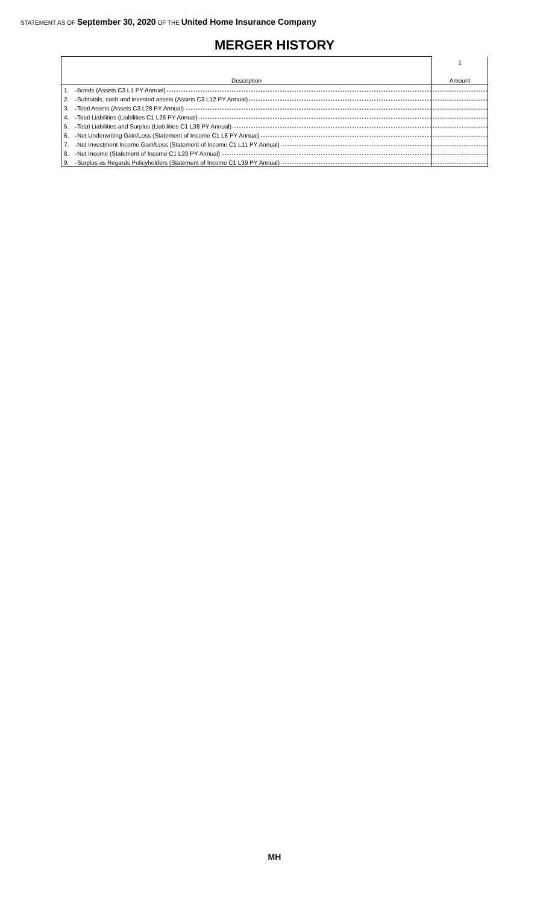STATEMENT AS OF September 30, 2020 OF THE United Home Insurance Company
MERGER HISTORY
| | | 1 |
| Description | | Amount |
| 1. | Bonds (Assets C3 L1 PY Annual) | |
| 2. | Subtotals, cash and invested assets (Assets C3 L12 PY Annual) | |
| 3. | Total Assets (Assets C3 L28 PY Annual) | |
| 4. | Total Liabilities (Liabilities C1 L26 PY Annual) | |
| 5. | Total Liabilities and Surplus (Liabilities C1 L38 PY Annual) | |
| 6. | Net Underwriting Gain/Loss (Statement of Income C1 L8 PY Annual) | |
| 7. | Net Investment Income Gain/Loss (Statement of Income C1 L11 PY Annual) | |
| 8. | Net Income (Statement of Income C1 L20 PY Annual) | |
| 9. | Surplus as Regards Policyholders (Statement of Income C1 L39 PY Annual) | |
MH